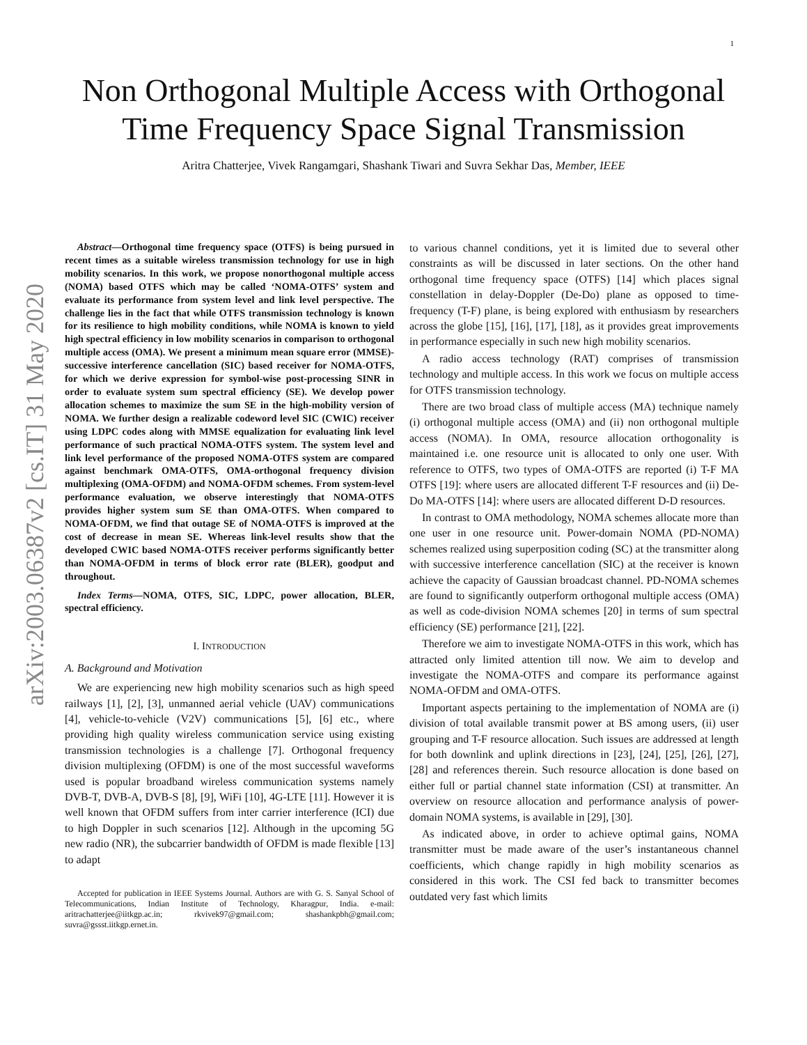1
arXiv:2003.06387v2 [cs.IT] 31 May 2020
Non Orthogonal Multiple Access with Orthogonal
Time Frequency Space Signal Transmission
Aritra Chatterjee, Vivek Rangamgari, Shashank Tiwari and Suvra Sekhar Das, Member, IEEE
Abstract—Orthogonal time frequency space (OTFS) is being pursued in recent times as a suitable wireless transmission technology for use in high mobility scenarios. In this work, we propose nonorthogonal multiple access (NOMA) based OTFS which may be called ‘NOMA-OTFS’ system and evaluate its performance from system level and link level perspective. The challenge lies in the fact that while OTFS transmission technology is known for its resilience to high mobility conditions, while NOMA is known to yield high spectral efficiency in low mobility scenarios in comparison to orthogonal multiple access (OMA). We present a minimum mean square error (MMSE)- successive interference cancellation (SIC) based receiver for NOMA-OTFS, for which we derive expression for symbol-wise post-processing SINR in order to evaluate system sum spectral efficiency (SE). We develop power allocation schemes to maximize the sum SE in the high-mobility version of NOMA. We further design a realizable codeword level SIC (CWIC) receiver using LDPC codes along with MMSE equalization for evaluating link level performance of such practical NOMA-OTFS system. The system level and link level performance of the proposed NOMA-OTFS system are compared against benchmark OMA-OTFS, OMA-orthogonal frequency division multiplexing (OMA-OFDM) and NOMA-OFDM schemes. From system-level performance evaluation, we observe interestingly that NOMA-OTFS provides higher system sum SE than OMA-OTFS. When compared to NOMA-OFDM, we find that outage SE of NOMA-OTFS is improved at the cost of decrease in mean SE. Whereas link-level results show that the developed CWIC based NOMA-OTFS receiver performs significantly better than NOMA-OFDM in terms of block error rate (BLER), goodput and throughout.
Index Terms—NOMA, OTFS, SIC, LDPC, power allocation, BLER, spectral efficiency.
I. INTRODUCTION
A. Background and Motivation
We are experiencing new high mobility scenarios such as high speed railways [1], [2], [3], unmanned aerial vehicle (UAV) communications [4], vehicle-to-vehicle (V2V) communications [5], [6] etc., where providing high quality wireless communication service using existing transmission technologies is a challenge [7]. Orthogonal frequency division multiplexing (OFDM) is one of the most successful waveforms used is popular broadband wireless communication systems namely DVB-T, DVB-A, DVB-S [8], [9], WiFi [10], 4G-LTE [11]. However it is well known that OFDM suffers from inter carrier interference (ICI) due to high Doppler in such scenarios [12]. Although in the upcoming 5G new radio (NR), the subcarrier bandwidth of OFDM is made flexible [13] to adapt
Accepted for publication in IEEE Systems Journal. Authors are with G. S. Sanyal School of Telecommunications, Indian Institute of Technology, Kharagpur, India. e-mail: aritrachatterjee@iitkgp.ac.in; rkvivek97@gmail.com; shashankpbh@gmail.com; suvra@gssst.iitkgp.ernet.in.
to various channel conditions, yet it is limited due to several other constraints as will be discussed in later sections. On the other hand orthogonal time frequency space (OTFS) [14] which places signal constellation in delay-Doppler (De-Do) plane as opposed to time-frequency (T-F) plane, is being explored with enthusiasm by researchers across the globe [15], [16], [17], [18], as it provides great improvements in performance especially in such new high mobility scenarios.
A radio access technology (RAT) comprises of transmission technology and multiple access. In this work we focus on multiple access for OTFS transmission technology.
There are two broad class of multiple access (MA) technique namely (i) orthogonal multiple access (OMA) and (ii) non orthogonal multiple access (NOMA). In OMA, resource allocation orthogonality is maintained i.e. one resource unit is allocated to only one user. With reference to OTFS, two types of OMA-OTFS are reported (i) T-F MA OTFS [19]: where users are allocated different T-F resources and (ii) De-Do MA-OTFS [14]: where users are allocated different D-D resources.
In contrast to OMA methodology, NOMA schemes allocate more than one user in one resource unit. Power-domain NOMA (PD-NOMA) schemes realized using superposition coding (SC) at the transmitter along with successive interference cancellation (SIC) at the receiver is known achieve the capacity of Gaussian broadcast channel. PD-NOMA schemes are found to significantly outperform orthogonal multiple access (OMA) as well as code-division NOMA schemes [20] in terms of sum spectral efficiency (SE) performance [21], [22].
Therefore we aim to investigate NOMA-OTFS in this work, which has attracted only limited attention till now. We aim to develop and investigate the NOMA-OTFS and compare its performance against NOMA-OFDM and OMA-OTFS.
Important aspects pertaining to the implementation of NOMA are (i) division of total available transmit power at BS among users, (ii) user grouping and T-F resource allocation. Such issues are addressed at length for both downlink and uplink directions in [23], [24], [25], [26], [27], [28] and references therein. Such resource allocation is done based on either full or partial channel state information (CSI) at transmitter. An overview on resource allocation and performance analysis of power-domain NOMA systems, is available in [29], [30].
As indicated above, in order to achieve optimal gains, NOMA transmitter must be made aware of the user’s instantaneous channel coefficients, which change rapidly in high mobility scenarios as considered in this work. The CSI fed back to transmitter becomes outdated very fast which limits